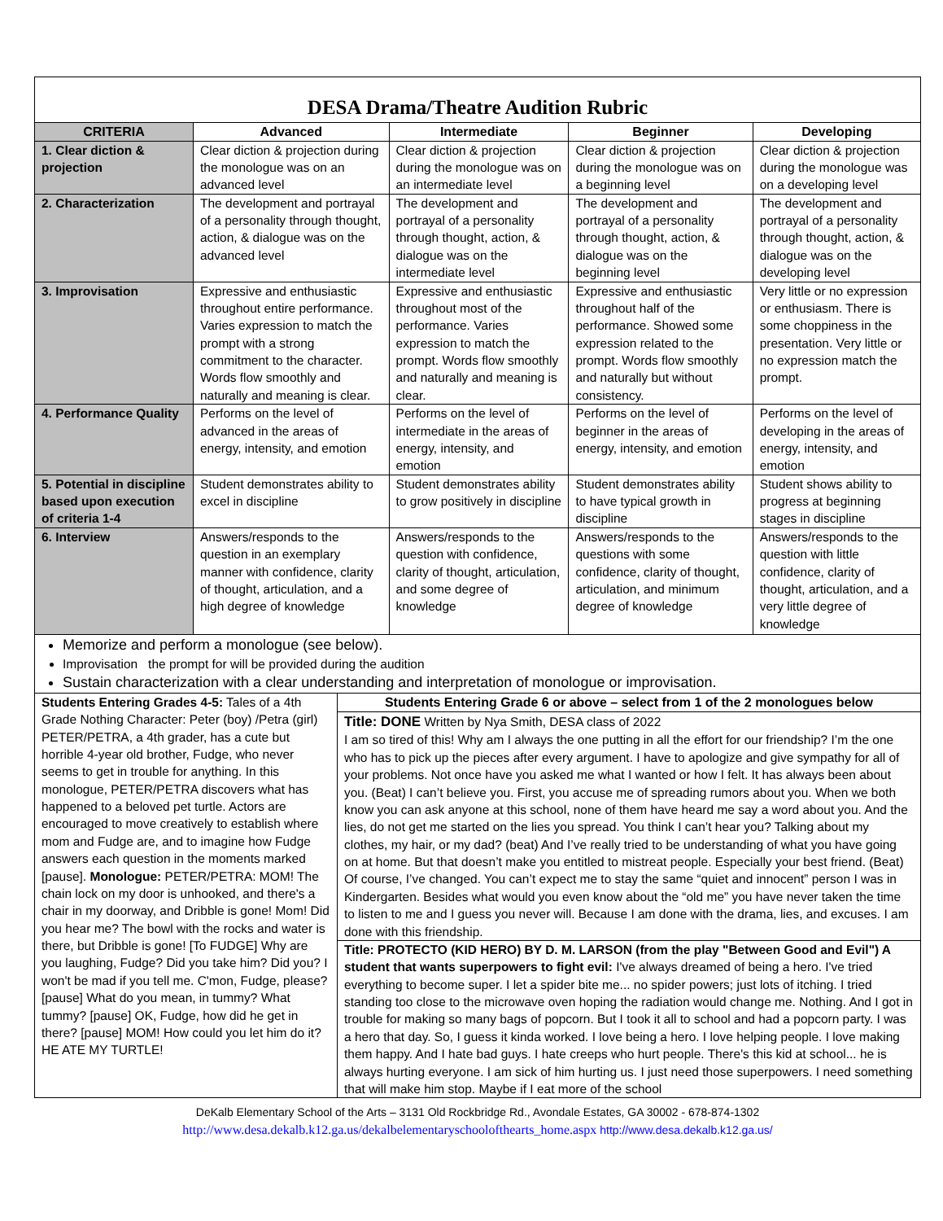| DESA Drama/Theatre Audition Rubric | | | | |
| CRITERIA | Advanced | Intermediate | Beginner | Developing |
| 1. Clear diction & projection | Clear diction & projection during the monologue was on an advanced level | Clear diction & projection during the monologue was on an intermediate level | Clear diction & projection during the monologue was on a beginning level | Clear diction & projection during the monologue was on a developing level |
| 2. Characterization | The development and portrayal of a personality through thought, action, & dialogue was on the advanced level | The development and portrayal of a personality through thought, action, & dialogue was on the intermediate level | The development and portrayal of a personality through thought, action, & dialogue was on the beginning level | The development and portrayal of a personality through thought, action, & dialogue was on the developing level |
| 3. Improvisation | Expressive and enthusiastic throughout entire performance. Varies expression to match the prompt with a strong commitment to the character. Words flow smoothly and naturally and meaning is clear. | Expressive and enthusiastic throughout most of the performance. Varies expression to match the prompt. Words flow smoothly and naturally and meaning is clear. | Expressive and enthusiastic throughout half of the performance. Showed some expression related to the prompt. Words flow smoothly and naturally but without consistency. | Very little or no expression or enthusiasm. There is some choppiness in the presentation. Very little or no expression match the prompt. |
| 4. Performance Quality | Performs on the level of advanced in the areas of energy, intensity, and emotion | Performs on the level of intermediate in the areas of energy, intensity, and emotion | Performs on the level of beginner in the areas of energy, intensity, and emotion | Performs on the level of developing in the areas of energy, intensity, and emotion |
| 5. Potential in discipline based upon execution of criteria 1-4 | Student demonstrates ability to excel in discipline | Student demonstrates ability to grow positively in discipline | Student demonstrates ability to have typical growth in discipline | Student shows ability to progress at beginning stages in discipline |
| 6. Interview | Answers/responds to the question in an exemplary manner with confidence, clarity of thought, articulation, and a high degree of knowledge | Answers/responds to the question with confidence, clarity of thought, articulation, and some degree of knowledge | Answers/responds to the questions with some confidence, clarity of thought, articulation, and minimum degree of knowledge | Answers/responds to the question with little confidence, clarity of thought, articulation, and a very little degree of knowledge |
| Memorize and perform a monologue (see below). Improvisation the prompt for will be provided during the audition Sustain characterization with a clear understanding and interpretation of monologue or improvisation. | | | | |
| Students Entering Grades 4-5: Tales of a 4th Grade Nothing Character: Peter (boy) /Petra (girl) PETER/PETRA, a 4th grader, has a cute but horrible 4-year old brother, Fudge, who never seems to get in trouble for anything. In this monologue, PETER/PETRA discovers what has happened to a beloved pet turtle. Actors are encouraged to move creatively to establish where mom and Fudge are, and to imagine how Fudge answers each question in the moments marked [pause]. Monologue: PETER/PETRA: MOM! The chain lock on my door is unhooked, and there's a chair in my doorway, and Dribble is gone! Mom! Did you hear me? The bowl with the rocks and water is there, but Dribble is gone! [To FUDGE] Why are you laughing, Fudge? Did you take him? Did you? I won't be mad if you tell me. C'mon, Fudge, please? [pause] What do you mean, in tummy? What tummy? [pause] OK, Fudge, how did he get in there? [pause] MOM! How could you let him do it? HE ATE MY TURTLE! | Students Entering Grade 6 or above – select from 1 of the 2 monologues below |
| | Title: DONE Written by Nya Smith, DESA class of 2022 I am so tired of this! Why am I always the one putting in all the effort for our friendship? I’m the one who has to pick up the pieces after every argument. I have to apologize and give sympathy for all of your problems. Not once have you asked me what I wanted or how I felt. It has always been about you. (Beat) I can’t believe you. First, you accuse me of spreading rumors about you. When we both know you can ask anyone at this school, none of them have heard me say a word about you. And the lies, do not get me started on the lies you spread. You think I can’t hear you? Talking about my clothes, my hair, or my dad? (beat) And I’ve really tried to be understanding of what you have going on at home. But that doesn’t make you entitled to mistreat people. Especially your best friend. (Beat) Of course, I’ve changed. You can’t expect me to stay the same “quiet and innocent” person I was in Kindergarten. Besides what would you even know about the “old me” you have never taken the time to listen to me and I guess you never will. Because I am done with the drama, lies, and excuses. I am done with this friendship. |
| | Title: PROTECTO (KID HERO) BY D. M. LARSON (from the play "Between Good and Evil") A student that wants superpowers to fight evil: I've always dreamed of being a hero. I've tried everything to become super. I let a spider bite me... no spider powers; just lots of itching. I tried standing too close to the microwave oven hoping the radiation would change me. Nothing. And I got in trouble for making so many bags of popcorn. But I took it all to school and had a popcorn party. I was a hero that day. So, I guess it kinda worked. I love being a hero. I love helping people. I love making them happy. And I hate bad guys. I hate creeps who hurt people. There's this kid at school... he is always hurting everyone. I am sick of him hurting us. I just need those superpowers. I need something that will make him stop. Maybe if I eat more of the school |
DeKalb Elementary School of the Arts – 3131 Old Rockbridge Rd., Avondale Estates, GA 30002 - 678-874-1302
http://www.desa.dekalb.k12.ga.us/dekalbelementaryschoolofthearts_home.aspx http://www.desa.dekalb.k12.ga.us/